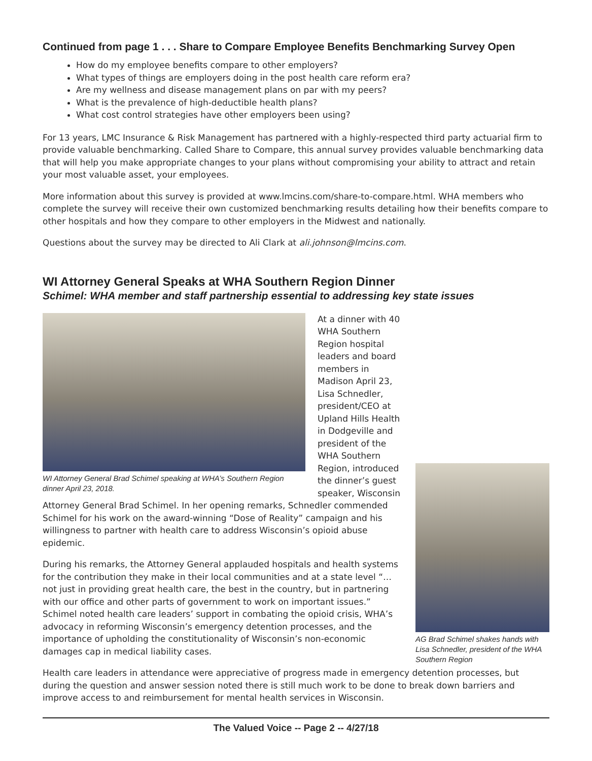Continued from page 1 . . . Share to Compare Employee Benefits Benchmarking Survey Open
How do my employee benefits compare to other employers?
What types of things are employers doing in the post health care reform era?
Are my wellness and disease management plans on par with my peers?
What is the prevalence of high-deductible health plans?
What cost control strategies have other employers been using?
For 13 years, LMC Insurance & Risk Management has partnered with a highly-respected third party actuarial firm to provide valuable benchmarking. Called Share to Compare, this annual survey provides valuable benchmarking data that will help you make appropriate changes to your plans without compromising your ability to attract and retain your most valuable asset, your employees.
More information about this survey is provided at www.lmcins.com/share-to-compare.html. WHA members who complete the survey will receive their own customized benchmarking results detailing how their benefits compare to other hospitals and how they compare to other employers in the Midwest and nationally.
Questions about the survey may be directed to Ali Clark at ali.johnson@lmcins.com.
WI Attorney General Speaks at WHA Southern Region Dinner
Schimel: WHA member and staff partnership essential to addressing key state issues
WI Attorney General Brad Schimel speaking at WHA’s Southern Region dinner April 23, 2018.
AG Brad Schimel shakes hands with Lisa Schnedler, president of the WHA Southern Region
At a dinner with 40 WHA Southern Region hospital leaders and board members in Madison April 23, Lisa Schnedler, president/CEO at Upland Hills Health in Dodgeville and president of the WHA Southern Region, introduced the dinner’s guest speaker, Wisconsin Attorney General Brad Schimel. In her opening remarks, Schnedler commended Schimel for his work on the award-winning “Dose of Reality” campaign and his willingness to partner with health care to address Wisconsin’s opioid abuse epidemic.
During his remarks, the Attorney General applauded hospitals and health systems for the contribution they make in their local communities and at a state level “… not just in providing great health care, the best in the country, but in partnering with our office and other parts of government to work on important issues.” Schimel noted health care leaders’ support in combating the opioid crisis, WHA’s advocacy in reforming Wisconsin’s emergency detention processes, and the importance of upholding the constitutionality of Wisconsin’s non-economic damages cap in medical liability cases.
Health care leaders in attendance were appreciative of progress made in emergency detention processes, but during the question and answer session noted there is still much work to be done to break down barriers and improve access to and reimbursement for mental health services in Wisconsin.
The Valued Voice -- Page 2 -- 4/27/18